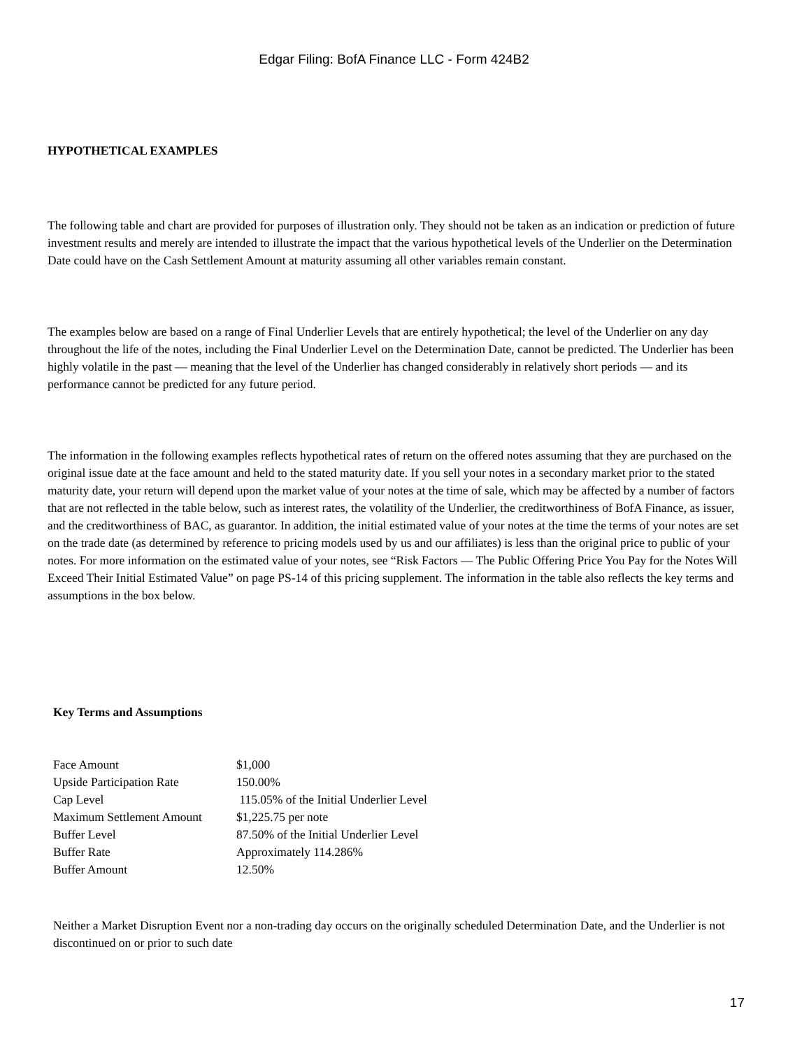Edgar Filing: BofA Finance LLC - Form 424B2
HYPOTHETICAL EXAMPLES
The following table and chart are provided for purposes of illustration only. They should not be taken as an indication or prediction of future investment results and merely are intended to illustrate the impact that the various hypothetical levels of the Underlier on the Determination Date could have on the Cash Settlement Amount at maturity assuming all other variables remain constant.
The examples below are based on a range of Final Underlier Levels that are entirely hypothetical; the level of the Underlier on any day throughout the life of the notes, including the Final Underlier Level on the Determination Date, cannot be predicted. The Underlier has been highly volatile in the past — meaning that the level of the Underlier has changed considerably in relatively short periods — and its performance cannot be predicted for any future period.
The information in the following examples reflects hypothetical rates of return on the offered notes assuming that they are purchased on the original issue date at the face amount and held to the stated maturity date. If you sell your notes in a secondary market prior to the stated maturity date, your return will depend upon the market value of your notes at the time of sale, which may be affected by a number of factors that are not reflected in the table below, such as interest rates, the volatility of the Underlier, the creditworthiness of BofA Finance, as issuer, and the creditworthiness of BAC, as guarantor. In addition, the initial estimated value of your notes at the time the terms of your notes are set on the trade date (as determined by reference to pricing models used by us and our affiliates) is less than the original price to public of your notes. For more information on the estimated value of your notes, see “Risk Factors — The Public Offering Price You Pay for the Notes Will Exceed Their Initial Estimated Value” on page PS-14 of this pricing supplement. The information in the table also reflects the key terms and assumptions in the box below.
Key Terms and Assumptions
| Face Amount | $1,000 |
| Upside Participation Rate | 150.00% |
| Cap Level | 115.05% of the Initial Underlier Level |
| Maximum Settlement Amount | $1,225.75 per note |
| Buffer Level | 87.50% of the Initial Underlier Level |
| Buffer Rate | Approximately 114.286% |
| Buffer Amount | 12.50% |
Neither a Market Disruption Event nor a non-trading day occurs on the originally scheduled Determination Date, and the Underlier is not discontinued on or prior to such date
17